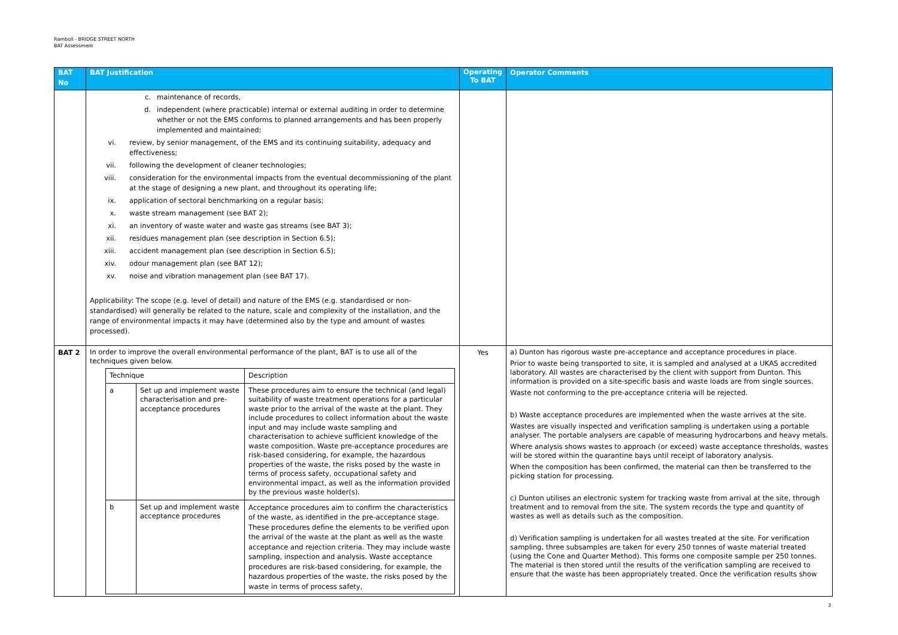Ramboll - BRIDGE STREET NORTH
BAT Assessment
| BAT No | BAT Justification | Operating To BAT | Operator Comments |
| --- | --- | --- | --- |
| | c. maintenance of records, d. independent (where practicable) internal or external auditing in order to determine whether or not the EMS conforms to planned arrangements and has been properly implemented and maintained; vi. review, by senior management, of the EMS and its continuing suitability, adequacy and effectiveness; vii. following the development of cleaner technologies; viii. consideration for the environmental impacts from the eventual decommissioning of the plant at the stage of designing a new plant, and throughout its operating life; ix. application of sectoral benchmarking on a regular basis; x. waste stream management (see BAT 2); xi. an inventory of waste water and waste gas streams (see BAT 3); xii. residues management plan (see description in Section 6.5); xiii. accident management plan (see description in Section 6.5); xiv. odour management plan (see BAT 12); xv. noise and vibration management plan (see BAT 17). Applicability: The scope (e.g. level of detail) and nature of the EMS (e.g. standardised or non-standardised) will generally be related to the nature, scale and complexity of the installation, and the range of environmental impacts it may have (determined also by the type and amount of wastes processed). | | |
| BAT 2 | In order to improve the overall environmental performance of the plant, BAT is to use all of the techniques given below. / Technique / / Description / / a / Set up and implement waste characterisation and pre-acceptance procedures / These procedures aim to ensure the technical (and legal) suitability of waste treatment operations for a particular waste prior to the arrival of the waste at the plant. They include procedures to collect information about the waste input and may include waste sampling and characterisation to achieve sufficient knowledge of the waste composition. Waste pre-acceptance procedures are risk-based considering, for example, the hazardous properties of the waste, the risks posed by the waste in terms of process safety, occupational safety and environmental impact, as well as the information provided by the previous waste holder(s). / / b / Set up and implement waste acceptance procedures / Acceptance procedures aim to confirm the characteristics of the waste, as identified in the pre-acceptance stage. These procedures define the elements to be verified upon the arrival of the waste at the plant as well as the waste acceptance and rejection criteria. They may include waste sampling, inspection and analysis. Waste acceptance procedures are risk-based considering, for example, the hazardous properties of the waste, the risks posed by the waste in terms of process safety, / | Yes | a) Dunton has rigorous waste pre-acceptance and acceptance procedures in place. Prior to waste being transported to site, it is sampled and analysed at a UKAS accredited laboratory. All wastes are characterised by the client with support from Dunton. This information is provided on a site-specific basis and waste loads are from single sources. Waste not conforming to the pre-acceptance criteria will be rejected. b) Waste acceptance procedures are implemented when the waste arrives at the site. Wastes are visually inspected and verification sampling is undertaken using a portable analyser. The portable analysers are capable of measuring hydrocarbons and heavy metals. Where analysis shows wastes to approach (or exceed) waste acceptance thresholds, wastes will be stored within the quarantine bays until receipt of laboratory analysis. When the composition has been confirmed, the material can then be transferred to the picking station for processing. c) Dunton utilises an electronic system for tracking waste from arrival at the site, through treatment and to removal from the site. The system records the type and quantity of wastes as well as details such as the composition. d) Verification sampling is undertaken for all wastes treated at the site. For verification sampling, three subsamples are taken for every 250 tonnes of waste material treated (using the Cone and Quarter Method). This forms one composite sample per 250 tonnes. The material is then stored until the results of the verification sampling are received to ensure that the waste has been appropriately treated. Once the verification results show |
3